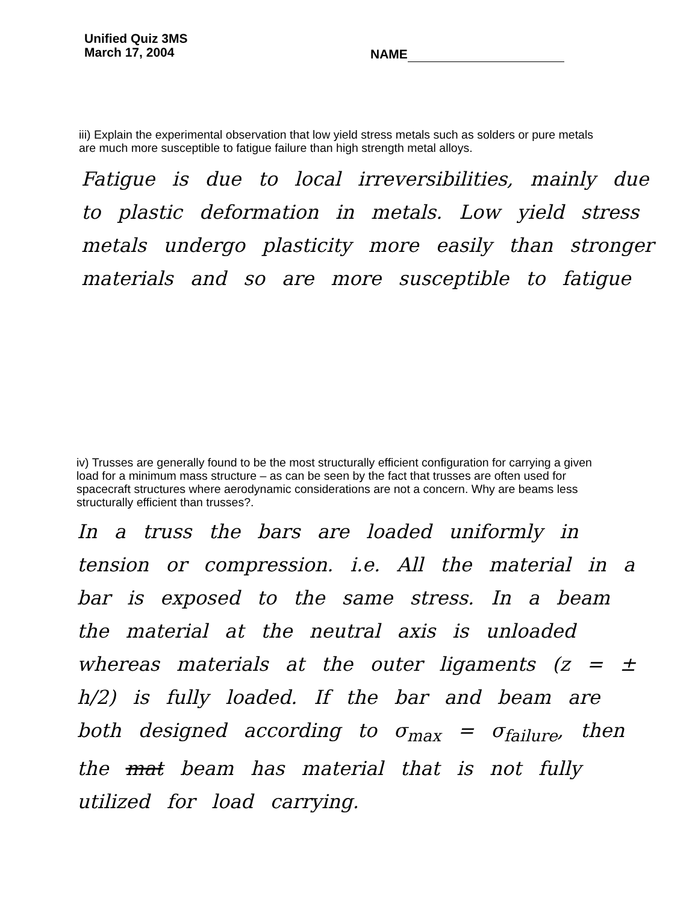Unified Quiz 3MS
March 17, 2004
NAME
iii) Explain the experimental observation that low yield stress metals such as solders or pure metals are much more susceptible to fatigue failure than high strength metal alloys.
Fatigue is due to local irreversibilities, mainly due to plastic deformation in metals. Low yield stress metals undergo plasticity more easily than stronger materials and so are more susceptible to fatigue
iv) Trusses are generally found to be the most structurally efficient configuration for carrying a given load for a minimum mass structure – as can be seen by the fact that trusses are often used for spacecraft structures where aerodynamic considerations are not a concern. Why are beams less structurally efficient than trusses?.
In a truss the bars are loaded uniformly in tension or compression. i.e. All the material in a bar is exposed to the same stress. In a beam the material at the neutral axis is unloaded whereas materials at the outer ligaments (z = ± h/2) is fully loaded. If the bar and beam are both designed according to σ<sub>max</sub> = σ<sub>failure</sub>, then the mat beam has material that is not fully utilized for load carrying.